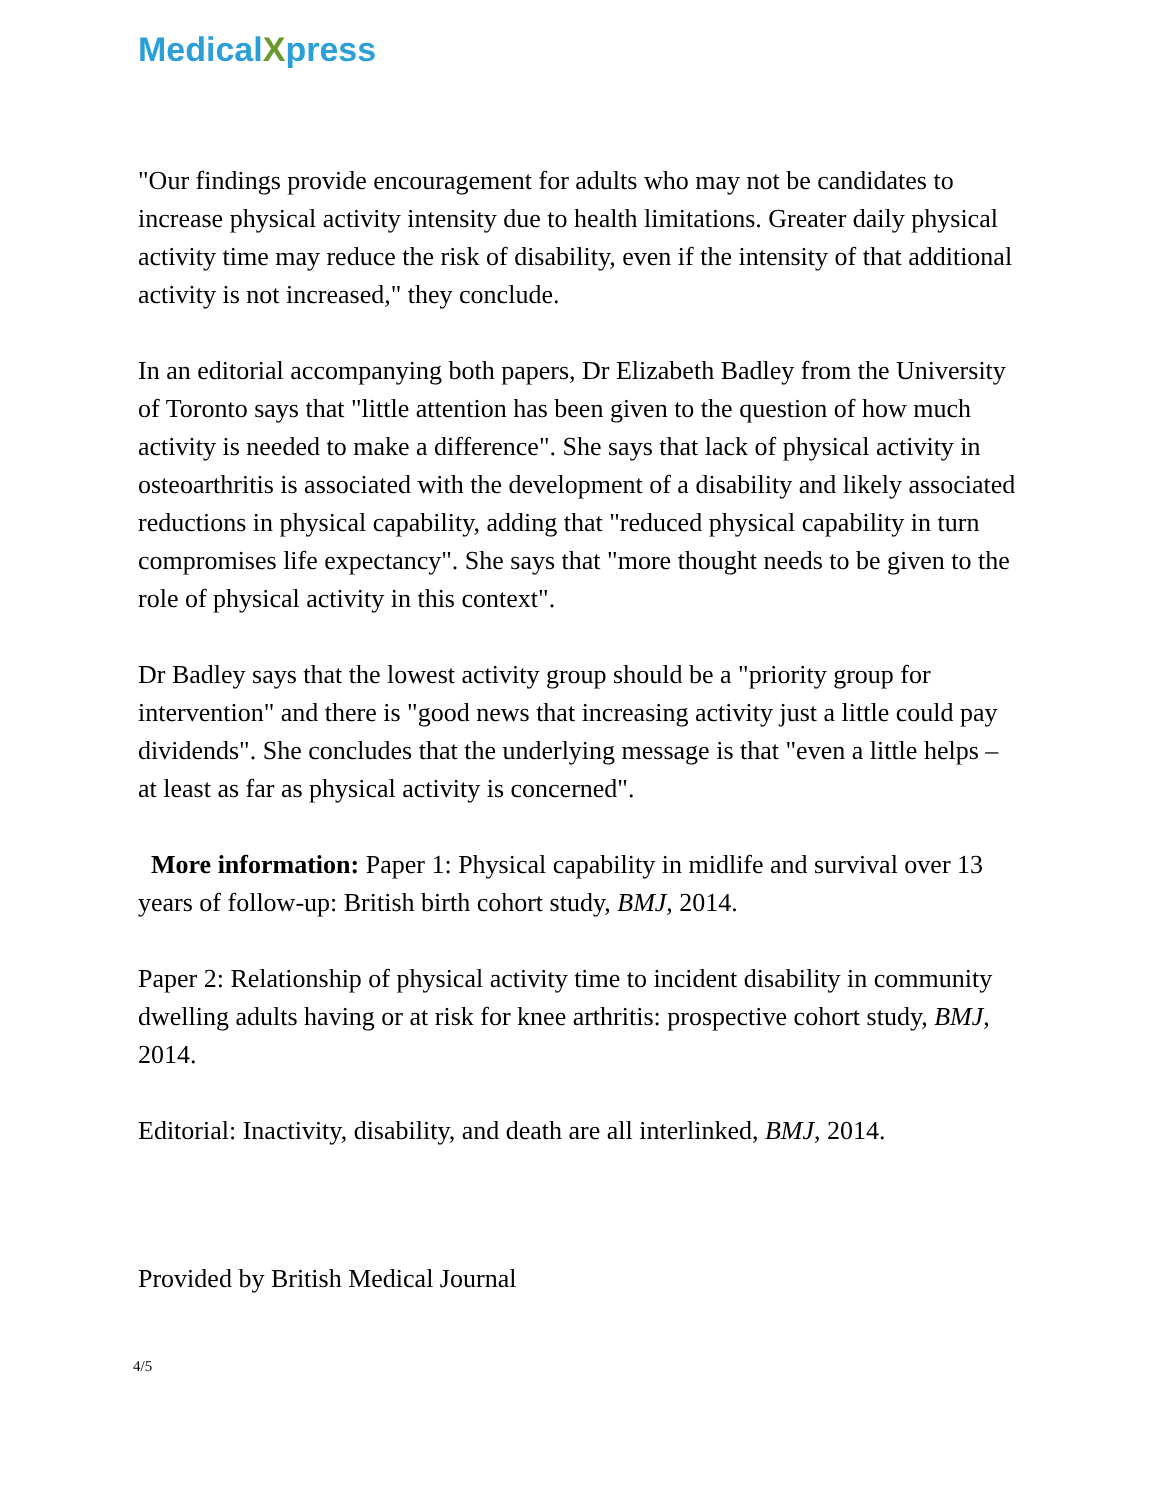MedicalXpress
"Our findings provide encouragement for adults who may not be candidates to increase physical activity intensity due to health limitations. Greater daily physical activity time may reduce the risk of disability, even if the intensity of that additional activity is not increased," they conclude.
In an editorial accompanying both papers, Dr Elizabeth Badley from the University of Toronto says that "little attention has been given to the question of how much activity is needed to make a difference". She says that lack of physical activity in osteoarthritis is associated with the development of a disability and likely associated reductions in physical capability, adding that "reduced physical capability in turn compromises life expectancy". She says that "more thought needs to be given to the role of physical activity in this context".
Dr Badley says that the lowest activity group should be a "priority group for intervention" and there is "good news that increasing activity just a little could pay dividends". She concludes that the underlying message is that "even a little helps – at least as far as physical activity is concerned".
More information: Paper 1: Physical capability in midlife and survival over 13 years of follow-up: British birth cohort study, BMJ, 2014.
Paper 2: Relationship of physical activity time to incident disability in community dwelling adults having or at risk for knee arthritis: prospective cohort study, BMJ, 2014.
Editorial: Inactivity, disability, and death are all interlinked, BMJ, 2014.
Provided by British Medical Journal
4/5